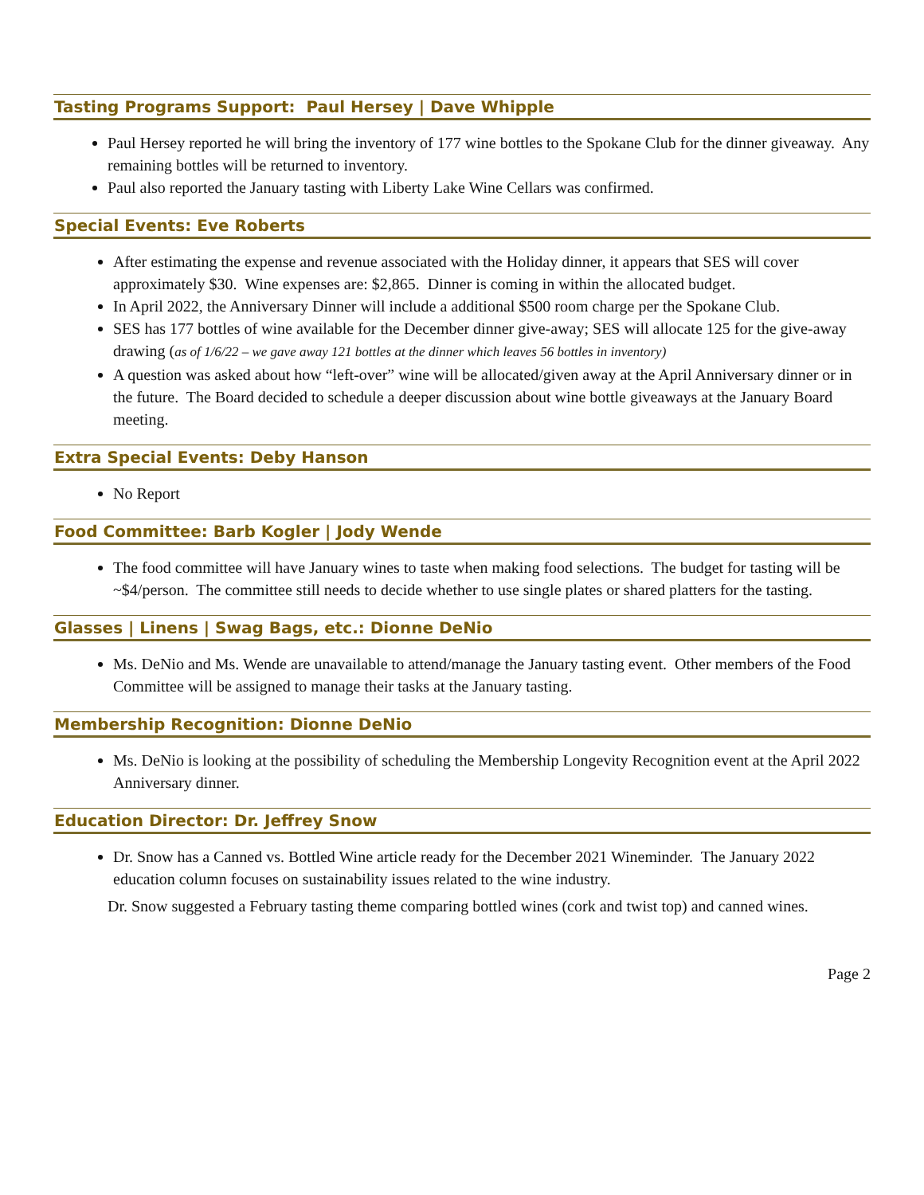Tasting Programs Support: Paul Hersey | Dave Whipple
Paul Hersey reported he will bring the inventory of 177 wine bottles to the Spokane Club for the dinner giveaway. Any remaining bottles will be returned to inventory.
Paul also reported the January tasting with Liberty Lake Wine Cellars was confirmed.
Special Events: Eve Roberts
After estimating the expense and revenue associated with the Holiday dinner, it appears that SES will cover approximately $30. Wine expenses are: $2,865. Dinner is coming in within the allocated budget.
In April 2022, the Anniversary Dinner will include a additional $500 room charge per the Spokane Club.
SES has 177 bottles of wine available for the December dinner give-away; SES will allocate 125 for the give-away drawing (as of 1/6/22 – we gave away 121 bottles at the dinner which leaves 56 bottles in inventory)
A question was asked about how “left-over” wine will be allocated/given away at the April Anniversary dinner or in the future. The Board decided to schedule a deeper discussion about wine bottle giveaways at the January Board meeting.
Extra Special Events: Deby Hanson
No Report
Food Committee: Barb Kogler | Jody Wende
The food committee will have January wines to taste when making food selections. The budget for tasting will be ~$4/person. The committee still needs to decide whether to use single plates or shared platters for the tasting.
Glasses | Linens | Swag Bags, etc.: Dionne DeNio
Ms. DeNio and Ms. Wende are unavailable to attend/manage the January tasting event. Other members of the Food Committee will be assigned to manage their tasks at the January tasting.
Membership Recognition: Dionne DeNio
Ms. DeNio is looking at the possibility of scheduling the Membership Longevity Recognition event at the April 2022 Anniversary dinner.
Education Director: Dr. Jeffrey Snow
Dr. Snow has a Canned vs. Bottled Wine article ready for the December 2021 Wineminder. The January 2022 education column focuses on sustainability issues related to the wine industry.
Dr. Snow suggested a February tasting theme comparing bottled wines (cork and twist top) and canned wines.
Page 2